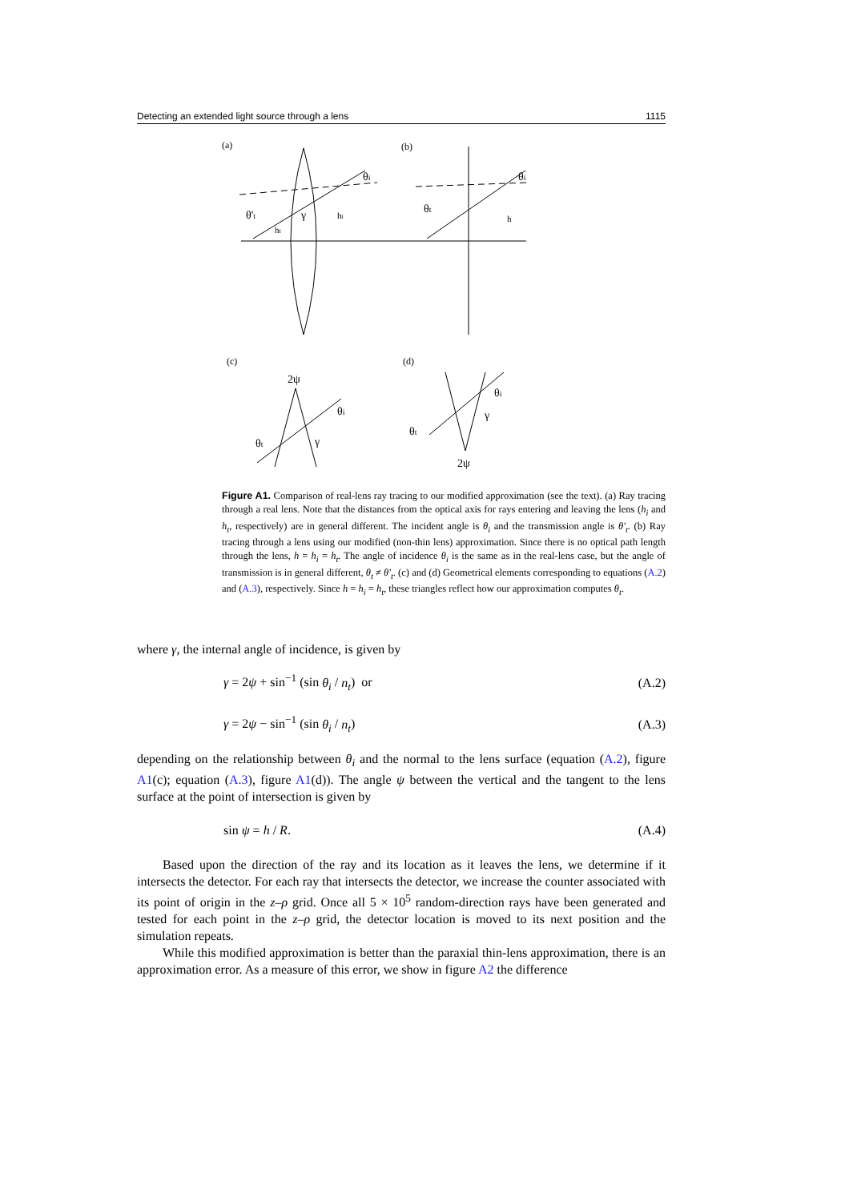Detecting an extended light source through a lens 1115
(a)
(b)
θ't
γ
hi
θi
ht
θt
θi
h
(c)
(d)
2ψ
θi
θt
γ
2ψ
θi
θt
γ
Figure A1. Comparison of real-lens ray tracing to our modified approximation (see the text). (a) Ray tracing through a real lens. Note that the distances from the optical axis for rays entering and leaving the lens (h<sub>i</sub> and h<sub>t</sub>, respectively) are in general different. The incident angle is θ<sub>i</sub> and the transmission angle is θ'<sub>t</sub>. (b) Ray tracing through a lens using our modified (non-thin lens) approximation. Since there is no optical path length through the lens, h = h<sub>i</sub> = h<sub>t</sub>. The angle of incidence θ<sub>i</sub> is the same as in the real-lens case, but the angle of transmission is in general different, θ<sub>t</sub> ≠ θ'<sub>t</sub>. (c) and (d) Geometrical elements corresponding to equations (A.2) and (A.3), respectively. Since h = h<sub>i</sub> = h<sub>t</sub>, these triangles reflect how our approximation computes θ<sub>t</sub>.
where γ, the internal angle of incidence, is given by
γ = 2ψ + sin<sup>−1</sup> (sin θ<sub>i</sub> / n<sub>t</sub>) or (A.2)
γ = 2ψ − sin<sup>−1</sup> (sin θ<sub>i</sub> / n<sub>t</sub>) (A.3)
depending on the relationship between θ<sub>i</sub> and the normal to the lens surface (equation (A.2), figure A1(c); equation (A.3), figure A1(d)). The angle ψ between the vertical and the tangent to the lens surface at the point of intersection is given by
sin ψ = h / R. (A.4)
Based upon the direction of the ray and its location as it leaves the lens, we determine if it intersects the detector. For each ray that intersects the detector, we increase the counter associated with its point of origin in the z–ρ grid. Once all 5 × 10<sup>5</sup> random-direction rays have been generated and tested for each point in the z–ρ grid, the detector location is moved to its next position and the simulation repeats.
While this modified approximation is better than the paraxial thin-lens approximation, there is an approximation error. As a measure of this error, we show in figure A2 the difference